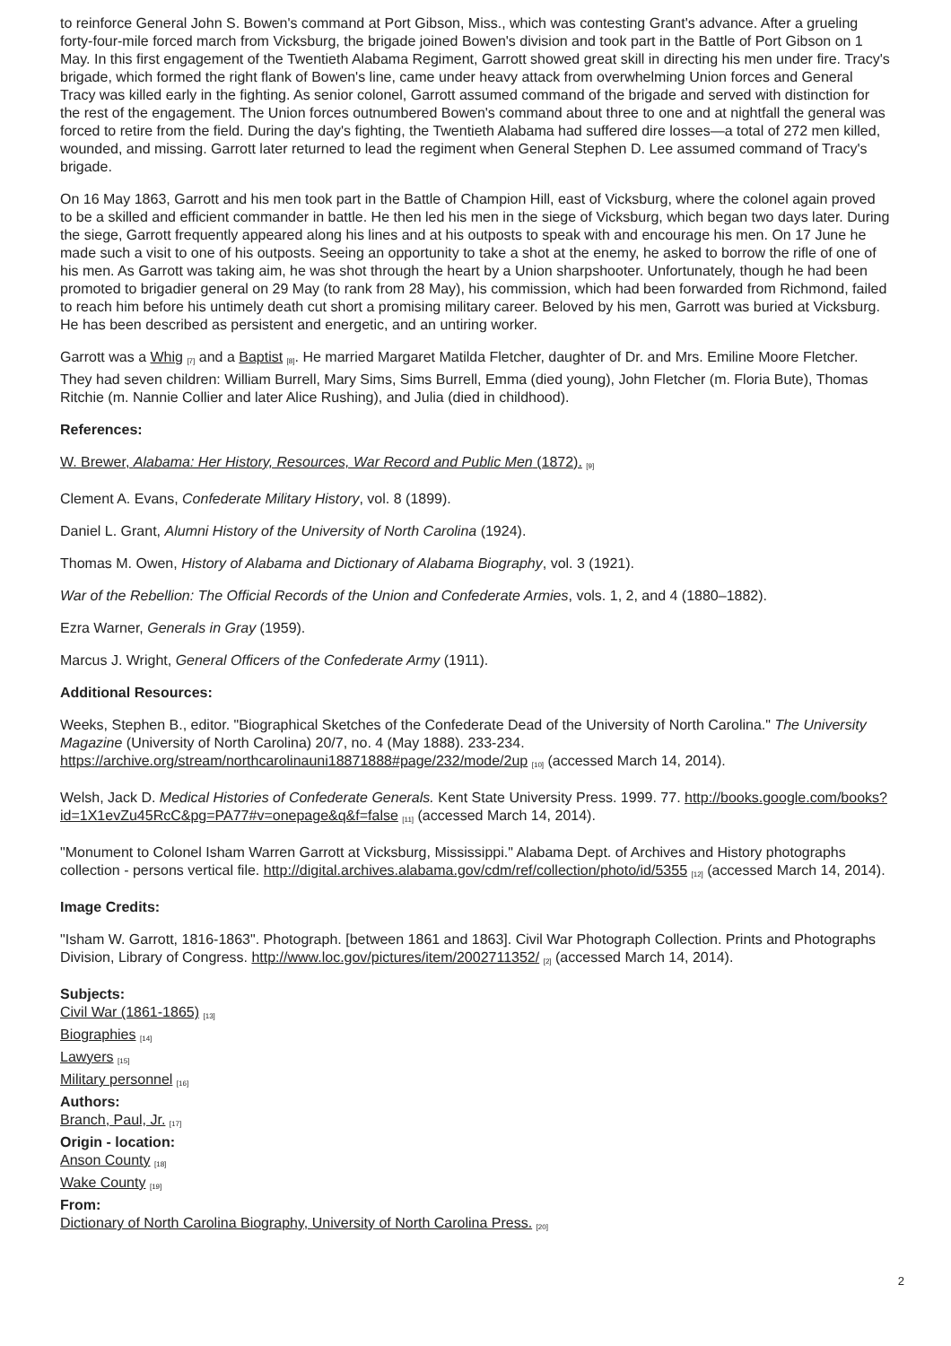to reinforce General John S. Bowen's command at Port Gibson, Miss., which was contesting Grant's advance. After a grueling forty-four-mile forced march from Vicksburg, the brigade joined Bowen's division and took part in the Battle of Port Gibson on 1 May. In this first engagement of the Twentieth Alabama Regiment, Garrott showed great skill in directing his men under fire. Tracy's brigade, which formed the right flank of Bowen's line, came under heavy attack from overwhelming Union forces and General Tracy was killed early in the fighting. As senior colonel, Garrott assumed command of the brigade and served with distinction for the rest of the engagement. The Union forces outnumbered Bowen's command about three to one and at nightfall the general was forced to retire from the field. During the day's fighting, the Twentieth Alabama had suffered dire losses—a total of 272 men killed, wounded, and missing. Garrott later returned to lead the regiment when General Stephen D. Lee assumed command of Tracy's brigade.
On 16 May 1863, Garrott and his men took part in the Battle of Champion Hill, east of Vicksburg, where the colonel again proved to be a skilled and efficient commander in battle. He then led his men in the siege of Vicksburg, which began two days later. During the siege, Garrott frequently appeared along his lines and at his outposts to speak with and encourage his men. On 17 June he made such a visit to one of his outposts. Seeing an opportunity to take a shot at the enemy, he asked to borrow the rifle of one of his men. As Garrott was taking aim, he was shot through the heart by a Union sharpshooter. Unfortunately, though he had been promoted to brigadier general on 29 May (to rank from 28 May), his commission, which had been forwarded from Richmond, failed to reach him before his untimely death cut short a promising military career. Beloved by his men, Garrott was buried at Vicksburg. He has been described as persistent and energetic, and an untiring worker.
Garrott was a Whig <sup>[7]</sup> and a Baptist <sup>[8]</sup>. He married Margaret Matilda Fletcher, daughter of Dr. and Mrs. Emiline Moore Fletcher. They had seven children: William Burrell, Mary Sims, Sims Burrell, Emma (died young), John Fletcher (m. Floria Bute), Thomas Ritchie (m. Nannie Collier and later Alice Rushing), and Julia (died in childhood).
References:
W. Brewer, Alabama: Her History, Resources, War Record and Public Men (1872). <sup>[9]</sup>
Clement A. Evans, Confederate Military History, vol. 8 (1899).
Daniel L. Grant, Alumni History of the University of North Carolina (1924).
Thomas M. Owen, History of Alabama and Dictionary of Alabama Biography, vol. 3 (1921).
War of the Rebellion: The Official Records of the Union and Confederate Armies, vols. 1, 2, and 4 (1880–1882).
Ezra Warner, Generals in Gray (1959).
Marcus J. Wright, General Officers of the Confederate Army (1911).
Additional Resources:
Weeks, Stephen B., editor. "Biographical Sketches of the Confederate Dead of the University of North Carolina." The University Magazine (University of North Carolina) 20/7, no. 4 (May 1888). 233-234. https://archive.org/stream/northcarolinauni18871888#page/232/mode/2up <sup>[10]</sup> (accessed March 14, 2014).
Welsh, Jack D. Medical Histories of Confederate Generals. Kent State University Press. 1999. 77. http://books.google.com/books?id=1X1evZu45RcC&pg=PA77#v=onepage&q&f=false <sup>[11]</sup> (accessed March 14, 2014).
"Monument to Colonel Isham Warren Garrott at Vicksburg, Mississippi." Alabama Dept. of Archives and History photographs collection - persons vertical file. http://digital.archives.alabama.gov/cdm/ref/collection/photo/id/5355 <sup>[12]</sup> (accessed March 14, 2014).
Image Credits:
"Isham W. Garrott, 1816-1863". Photograph. [between 1861 and 1863]. Civil War Photograph Collection. Prints and Photographs Division, Library of Congress. http://www.loc.gov/pictures/item/2002711352/ <sup>[2]</sup> (accessed March 14, 2014).
Subjects:
Civil War (1861-1865) <sup>[13]</sup>
Biographies <sup>[14]</sup>
Lawyers <sup>[15]</sup>
Military personnel <sup>[16]</sup>
Authors:
Branch, Paul, Jr. <sup>[17]</sup>
Origin - location:
Anson County <sup>[18]</sup>
Wake County <sup>[19]</sup>
From:
Dictionary of North Carolina Biography, University of North Carolina Press. <sup>[20]</sup>
2